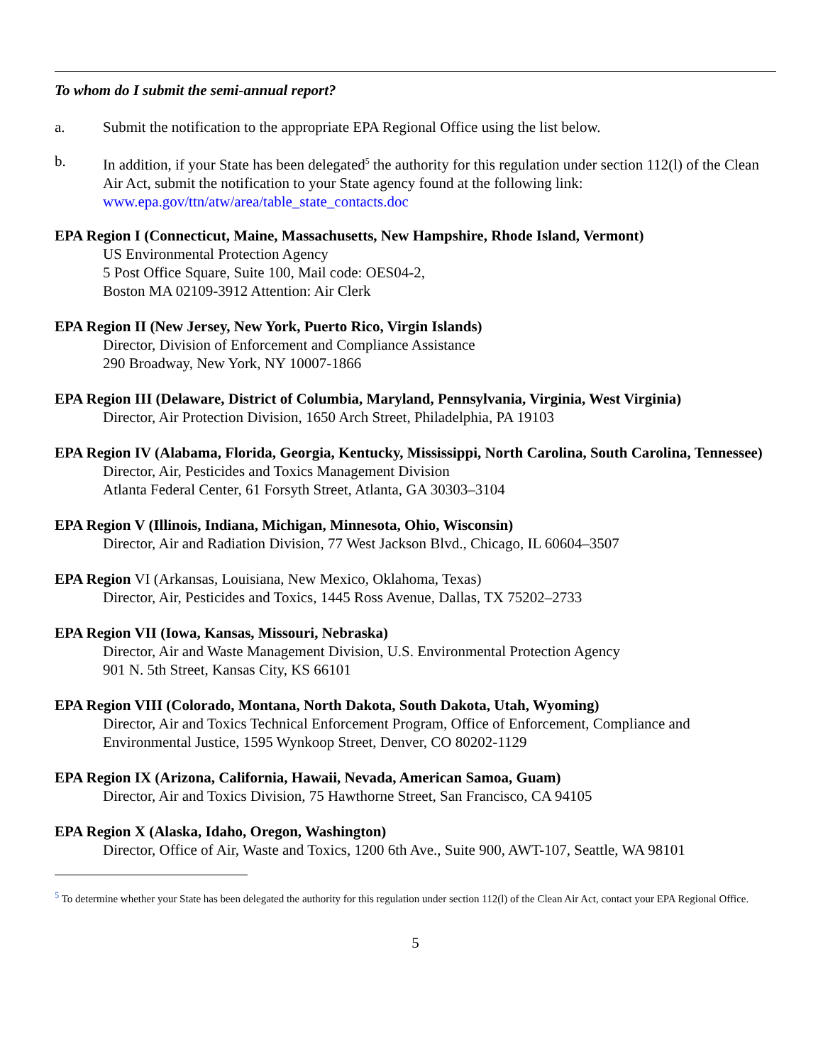To whom do I submit the semi-annual report?
a. Submit the notification to the appropriate EPA Regional Office using the list below.
b. In addition, if your State has been delegated<sup>5</sup> the authority for this regulation under section 112(l) of the Clean Air Act, submit the notification to your State agency found at the following link: www.epa.gov/ttn/atw/area/table_state_contacts.doc
EPA Region I (Connecticut, Maine, Massachusetts, New Hampshire, Rhode Island, Vermont)
US Environmental Protection Agency
5 Post Office Square, Suite 100, Mail code: OES04-2,
Boston MA 02109-3912 Attention: Air Clerk
EPA Region II (New Jersey, New York, Puerto Rico, Virgin Islands)
Director, Division of Enforcement and Compliance Assistance
290 Broadway, New York, NY 10007-1866
EPA Region III (Delaware, District of Columbia, Maryland, Pennsylvania, Virginia, West Virginia)
Director, Air Protection Division, 1650 Arch Street, Philadelphia, PA 19103
EPA Region IV (Alabama, Florida, Georgia, Kentucky, Mississippi, North Carolina, South Carolina, Tennessee)
Director, Air, Pesticides and Toxics Management Division
Atlanta Federal Center, 61 Forsyth Street, Atlanta, GA 30303–3104
EPA Region V (Illinois, Indiana, Michigan, Minnesota, Ohio, Wisconsin)
Director, Air and Radiation Division, 77 West Jackson Blvd., Chicago, IL 60604–3507
EPA Region VI (Arkansas, Louisiana, New Mexico, Oklahoma, Texas)
Director, Air, Pesticides and Toxics, 1445 Ross Avenue, Dallas, TX 75202–2733
EPA Region VII (Iowa, Kansas, Missouri, Nebraska)
Director, Air and Waste Management Division, U.S. Environmental Protection Agency
901 N. 5th Street, Kansas City, KS 66101
EPA Region VIII (Colorado, Montana, North Dakota, South Dakota, Utah, Wyoming)
Director, Air and Toxics Technical Enforcement Program, Office of Enforcement, Compliance and Environmental Justice, 1595 Wynkoop Street, Denver, CO 80202-1129
EPA Region IX (Arizona, California, Hawaii, Nevada, American Samoa, Guam)
Director, Air and Toxics Division, 75 Hawthorne Street, San Francisco, CA 94105
EPA Region X (Alaska, Idaho, Oregon, Washington)
Director, Office of Air, Waste and Toxics, 1200 6th Ave., Suite 900, AWT-107, Seattle, WA 98101
<sup>5</sup> To determine whether your State has been delegated the authority for this regulation under section 112(l) of the Clean Air Act, contact your EPA Regional Office.
5